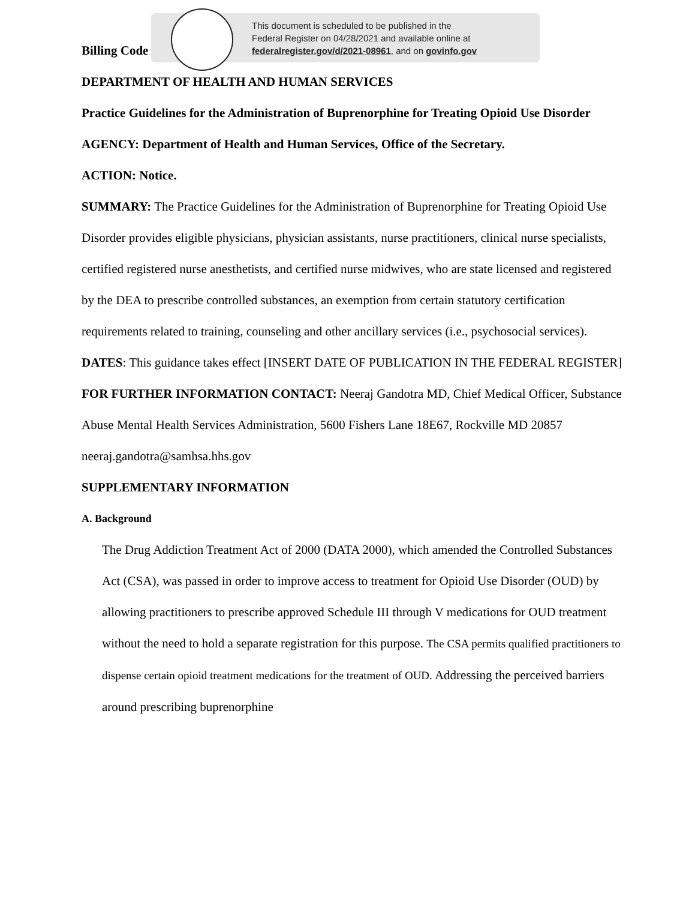This document is scheduled to be published in the
Federal Register on 04/28/2021 and available online at
federalregister.gov/d/2021-08961, and on govinfo.gov
Billing Code
DEPARTMENT OF HEALTH AND HUMAN SERVICES
Practice Guidelines for the Administration of Buprenorphine for Treating Opioid Use Disorder
AGENCY: Department of Health and Human Services, Office of the Secretary.
ACTION: Notice.
SUMMARY: The Practice Guidelines for the Administration of Buprenorphine for Treating Opioid Use Disorder provides eligible physicians, physician assistants, nurse practitioners, clinical nurse specialists, certified registered nurse anesthetists, and certified nurse midwives, who are state licensed and registered by the DEA to prescribe controlled substances, an exemption from certain statutory certification requirements related to training, counseling and other ancillary services (i.e., psychosocial services).
DATES: This guidance takes effect [INSERT DATE OF PUBLICATION IN THE FEDERAL REGISTER]
FOR FURTHER INFORMATION CONTACT: Neeraj Gandotra MD, Chief Medical Officer, Substance Abuse Mental Health Services Administration, 5600 Fishers Lane 18E67, Rockville MD 20857
neeraj.gandotra@samhsa.hhs.gov
SUPPLEMENTARY INFORMATION
A. Background
The Drug Addiction Treatment Act of 2000 (DATA 2000), which amended the Controlled Substances Act (CSA), was passed in order to improve access to treatment for Opioid Use Disorder (OUD) by allowing practitioners to prescribe approved Schedule III through V medications for OUD treatment without the need to hold a separate registration for this purpose. The CSA permits qualified practitioners to dispense certain opioid treatment medications for the treatment of OUD. Addressing the perceived barriers around prescribing buprenorphine